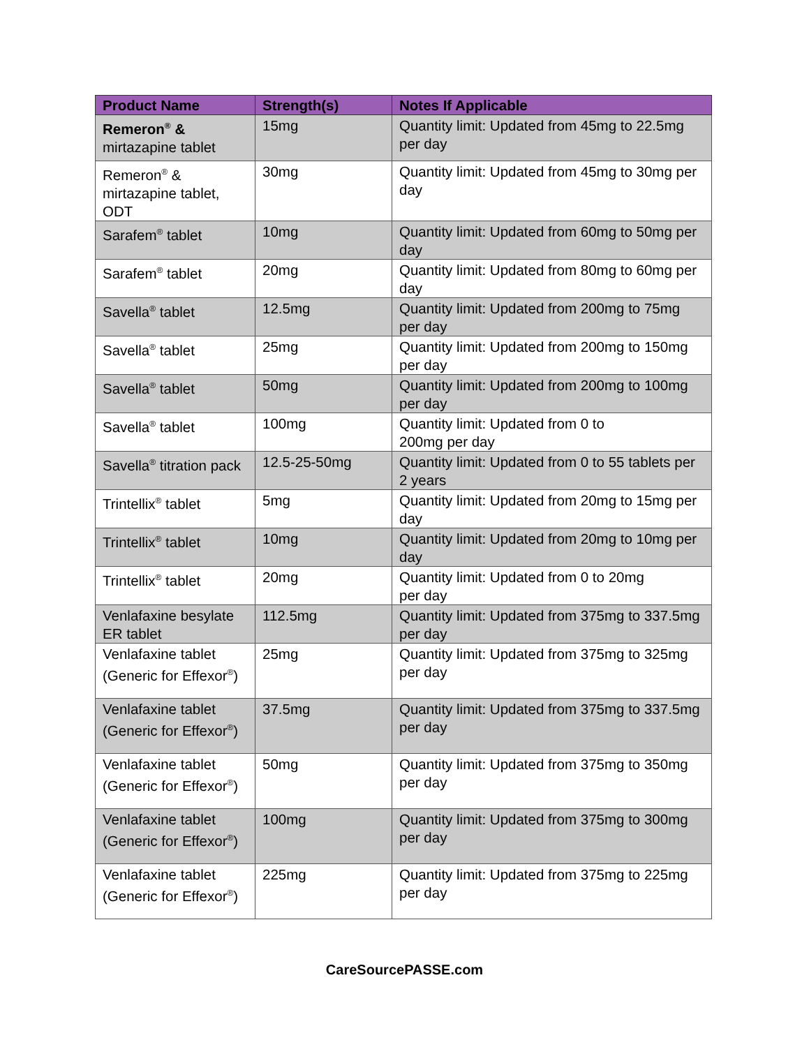| Product Name | Strength(s) | Notes If Applicable |
| --- | --- | --- |
| Remeron<sup>®</sup> & mirtazapine tablet | 15mg | Quantity limit: Updated from 45mg to 22.5mg per day |
| Remeron<sup>®</sup> & mirtazapine tablet, ODT | 30mg | Quantity limit: Updated from 45mg to 30mg per day |
| Sarafem<sup>®</sup> tablet | 10mg | Quantity limit: Updated from 60mg to 50mg per day |
| Sarafem<sup>®</sup> tablet | 20mg | Quantity limit: Updated from 80mg to 60mg per day |
| Savella<sup>®</sup> tablet | 12.5mg | Quantity limit: Updated from 200mg to 75mg per day |
| Savella<sup>®</sup> tablet | 25mg | Quantity limit: Updated from 200mg to 150mg per day |
| Savella<sup>®</sup> tablet | 50mg | Quantity limit: Updated from 200mg to 100mg per day |
| Savella<sup>®</sup> tablet | 100mg | Quantity limit: Updated from 0 to 200mg per day |
| Savella<sup>®</sup> titration pack | 12.5-25-50mg | Quantity limit: Updated from 0 to 55 tablets per 2 years |
| Trintellix<sup>®</sup> tablet | 5mg | Quantity limit: Updated from 20mg to 15mg per day |
| Trintellix<sup>®</sup> tablet | 10mg | Quantity limit: Updated from 20mg to 10mg per day |
| Trintellix<sup>®</sup> tablet | 20mg | Quantity limit: Updated from 0 to 20mg per day |
| Venlafaxine besylate ER tablet | 112.5mg | Quantity limit: Updated from 375mg to 337.5mg per day |
| Venlafaxine tablet (Generic for Effexor<sup>®</sup>) | 25mg | Quantity limit: Updated from 375mg to 325mg per day |
| Venlafaxine tablet (Generic for Effexor<sup>®</sup>) | 37.5mg | Quantity limit: Updated from 375mg to 337.5mg per day |
| Venlafaxine tablet (Generic for Effexor<sup>®</sup>) | 50mg | Quantity limit: Updated from 375mg to 350mg per day |
| Venlafaxine tablet (Generic for Effexor<sup>®</sup>) | 100mg | Quantity limit: Updated from 375mg to 300mg per day |
| Venlafaxine tablet (Generic for Effexor<sup>®</sup>) | 225mg | Quantity limit: Updated from 375mg to 225mg per day |
CareSourcePASSE.com